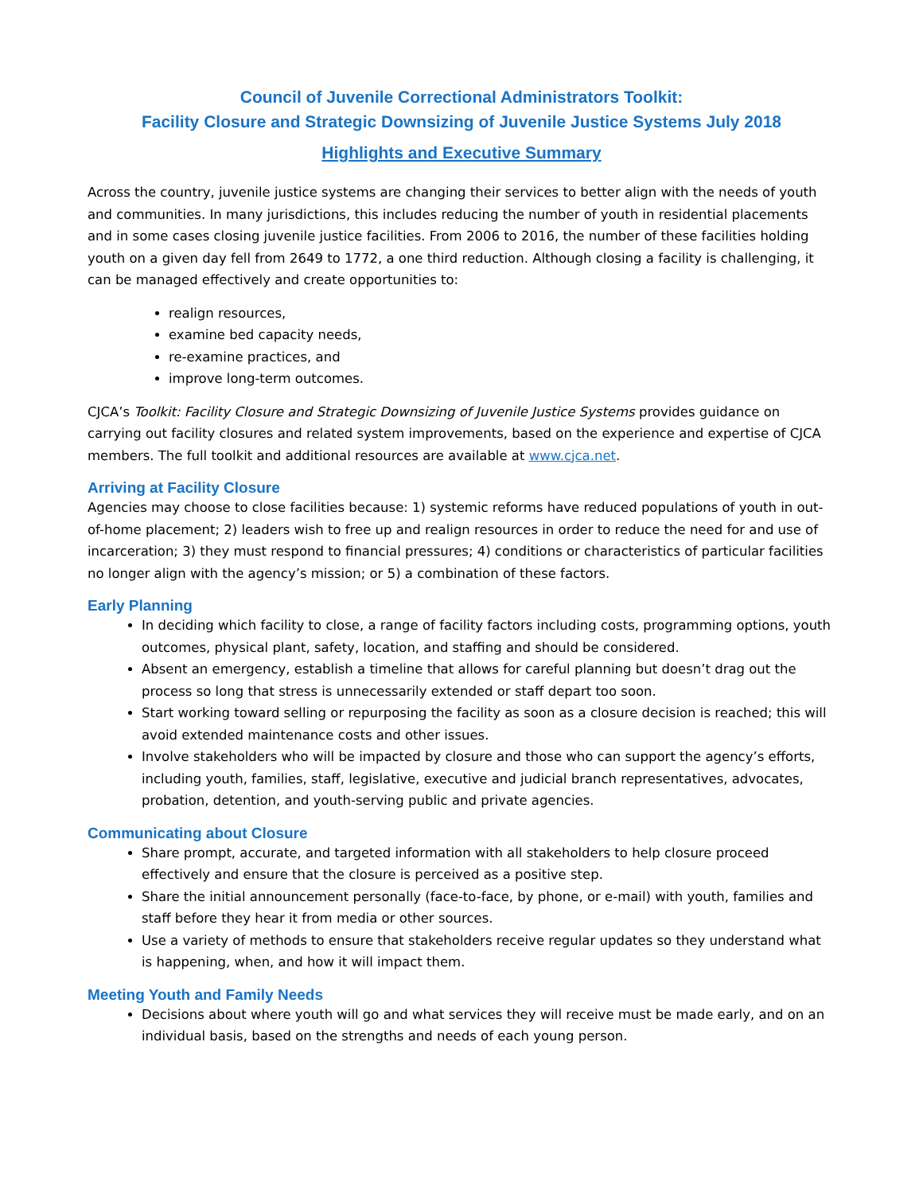Council of Juvenile Correctional Administrators Toolkit:
Facility Closure and Strategic Downsizing of Juvenile Justice Systems July 2018
Highlights and Executive Summary
Across the country, juvenile justice systems are changing their services to better align with the needs of youth and communities. In many jurisdictions, this includes reducing the number of youth in residential placements and in some cases closing juvenile justice facilities. From 2006 to 2016, the number of these facilities holding youth on a given day fell from 2649 to 1772, a one third reduction. Although closing a facility is challenging, it can be managed effectively and create opportunities to:
realign resources,
examine bed capacity needs,
re-examine practices, and
improve long-term outcomes.
CJCA’s Toolkit: Facility Closure and Strategic Downsizing of Juvenile Justice Systems provides guidance on carrying out facility closures and related system improvements, based on the experience and expertise of CJCA members. The full toolkit and additional resources are available at www.cjca.net.
Arriving at Facility Closure
Agencies may choose to close facilities because: 1) systemic reforms have reduced populations of youth in out-of-home placement; 2) leaders wish to free up and realign resources in order to reduce the need for and use of incarceration; 3) they must respond to financial pressures; 4) conditions or characteristics of particular facilities no longer align with the agency’s mission; or 5) a combination of these factors.
Early Planning
In deciding which facility to close, a range of facility factors including costs, programming options, youth outcomes, physical plant, safety, location, and staffing and should be considered.
Absent an emergency, establish a timeline that allows for careful planning but doesn’t drag out the process so long that stress is unnecessarily extended or staff depart too soon.
Start working toward selling or repurposing the facility as soon as a closure decision is reached; this will avoid extended maintenance costs and other issues.
Involve stakeholders who will be impacted by closure and those who can support the agency’s efforts, including youth, families, staff, legislative, executive and judicial branch representatives, advocates, probation, detention, and youth-serving public and private agencies.
Communicating about Closure
Share prompt, accurate, and targeted information with all stakeholders to help closure proceed effectively and ensure that the closure is perceived as a positive step.
Share the initial announcement personally (face-to-face, by phone, or e-mail) with youth, families and staff before they hear it from media or other sources.
Use a variety of methods to ensure that stakeholders receive regular updates so they understand what is happening, when, and how it will impact them.
Meeting Youth and Family Needs
Decisions about where youth will go and what services they will receive must be made early, and on an individual basis, based on the strengths and needs of each young person.